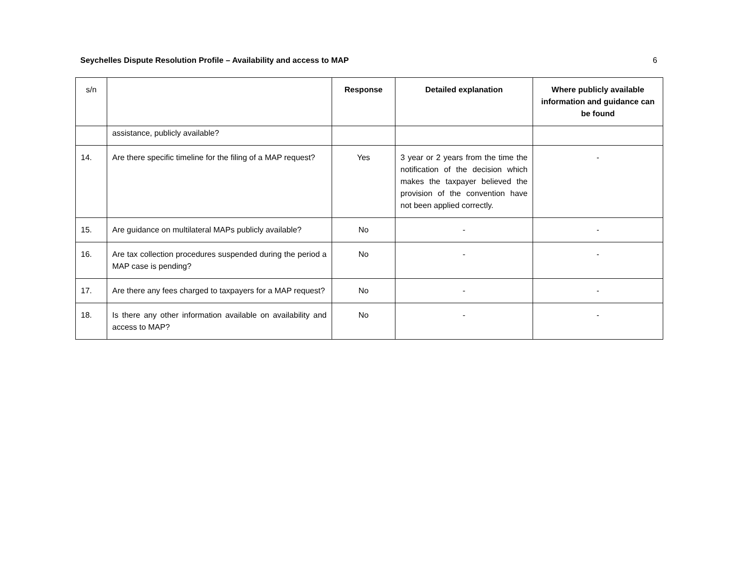Seychelles Dispute Resolution Profile – Availability and access to MAP 6
| s/n | | Response | Detailed explanation | Where publicly available information and guidance can be found |
| | assistance, publicly available? | | | |
| 14. | Are there specific timeline for the filing of a MAP request? | Yes | 3 year or 2 years from the time the notification of the decision which makes the taxpayer believed the provision of the convention have not been applied correctly. | - |
| 15. | Are guidance on multilateral MAPs publicly available? | No | - | - |
| 16. | Are tax collection procedures suspended during the period a MAP case is pending? | No | - | - |
| 17. | Are there any fees charged to taxpayers for a MAP request? | No | - | - |
| 18. | Is there any other information available on availability and access to MAP? | No | - | - |